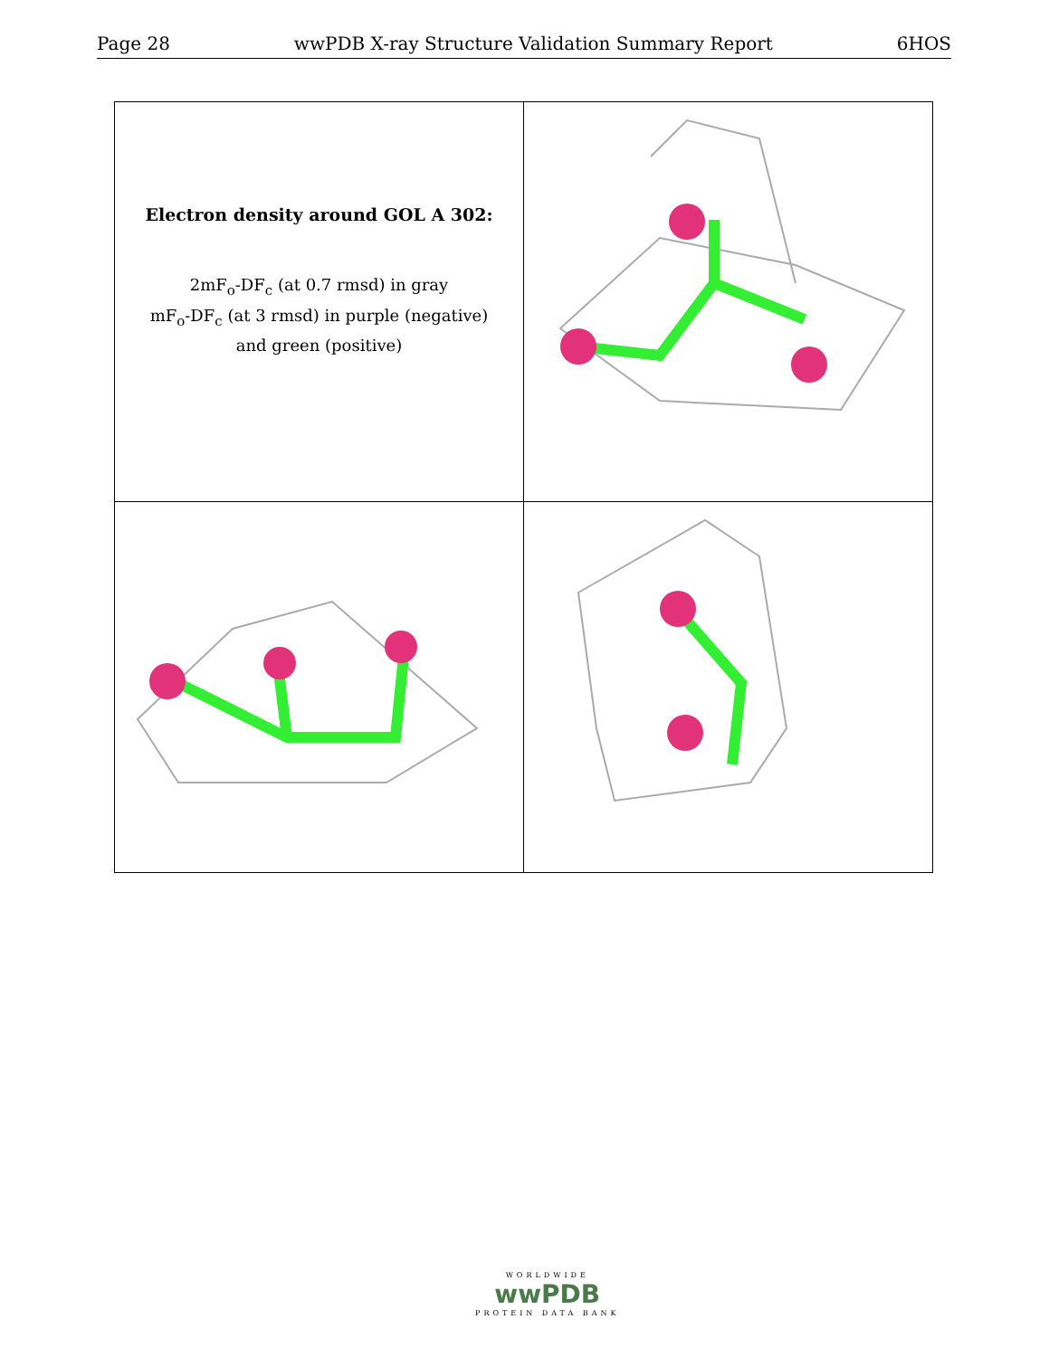Page 28 wwPDB X-ray Structure Validation Summary Report 6HOS
| Electron density around GOL A 302: 2mF<sub>o</sub>-DF<sub>c</sub> (at 0.7 rmsd) in gray mF<sub>o</sub>-DF<sub>c</sub> (at 3 rmsd) in purple (negative) and green (positive) | |
WORLDWIDE
wwPDB
PROTEIN DATA BANK